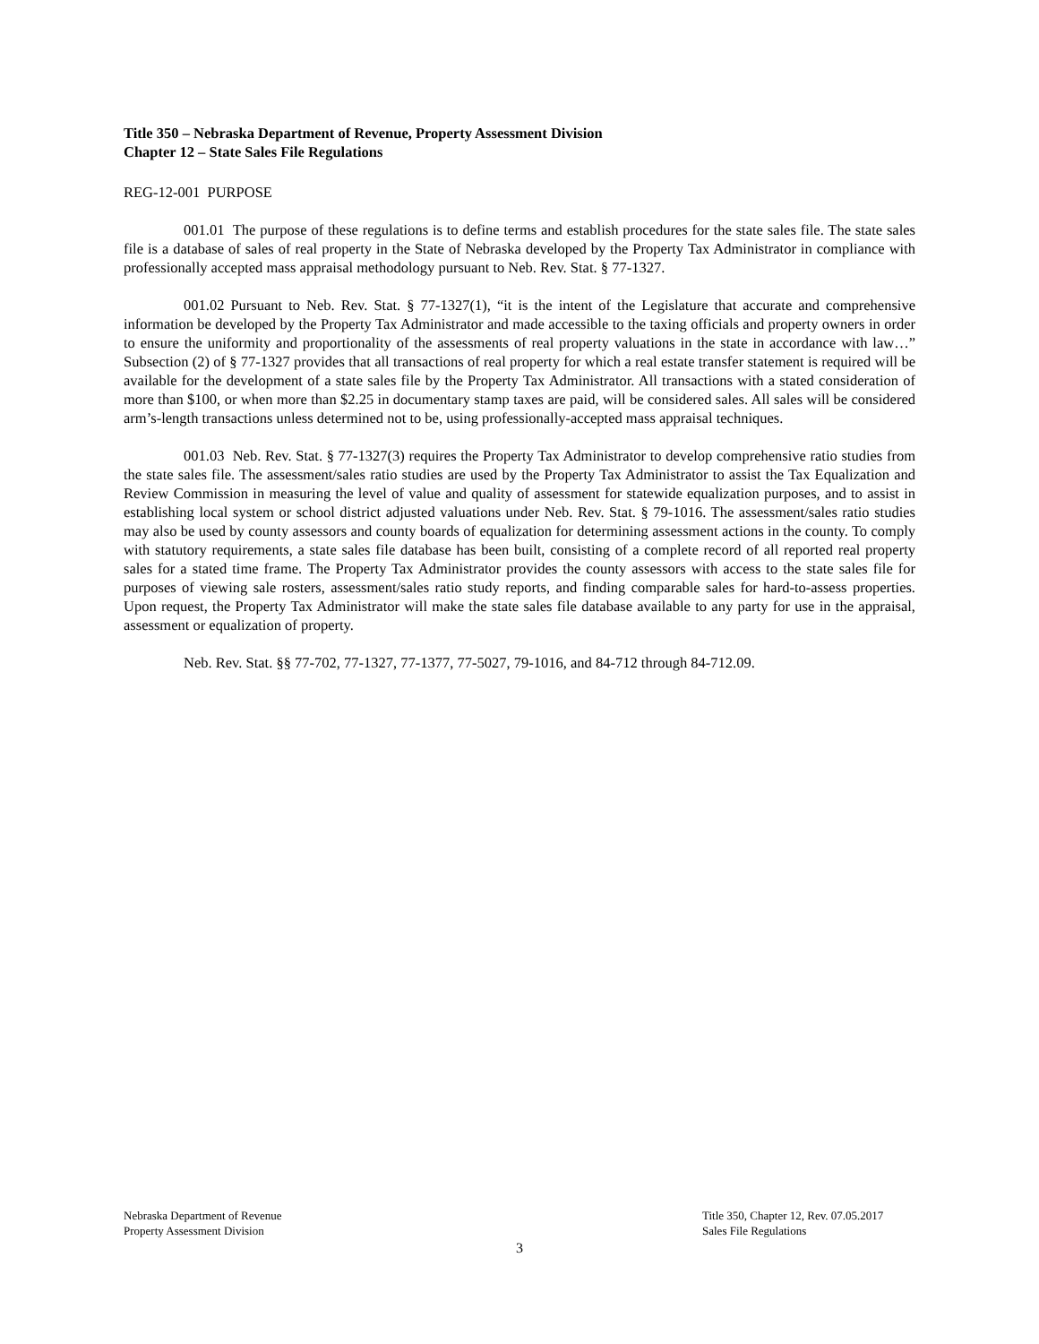Title 350 – Nebraska Department of Revenue, Property Assessment Division
Chapter 12 – State Sales File Regulations
REG-12-001 PURPOSE
001.01 The purpose of these regulations is to define terms and establish procedures for the state sales file. The state sales file is a database of sales of real property in the State of Nebraska developed by the Property Tax Administrator in compliance with professionally accepted mass appraisal methodology pursuant to Neb. Rev. Stat. § 77-1327.
001.02 Pursuant to Neb. Rev. Stat. § 77-1327(1), “it is the intent of the Legislature that accurate and comprehensive information be developed by the Property Tax Administrator and made accessible to the taxing officials and property owners in order to ensure the uniformity and proportionality of the assessments of real property valuations in the state in accordance with law…” Subsection (2) of § 77-1327 provides that all transactions of real property for which a real estate transfer statement is required will be available for the development of a state sales file by the Property Tax Administrator. All transactions with a stated consideration of more than $100, or when more than $2.25 in documentary stamp taxes are paid, will be considered sales. All sales will be considered arm’s-length transactions unless determined not to be, using professionally-accepted mass appraisal techniques.
001.03 Neb. Rev. Stat. § 77-1327(3) requires the Property Tax Administrator to develop comprehensive ratio studies from the state sales file. The assessment/sales ratio studies are used by the Property Tax Administrator to assist the Tax Equalization and Review Commission in measuring the level of value and quality of assessment for statewide equalization purposes, and to assist in establishing local system or school district adjusted valuations under Neb. Rev. Stat. § 79-1016. The assessment/sales ratio studies may also be used by county assessors and county boards of equalization for determining assessment actions in the county. To comply with statutory requirements, a state sales file database has been built, consisting of a complete record of all reported real property sales for a stated time frame. The Property Tax Administrator provides the county assessors with access to the state sales file for purposes of viewing sale rosters, assessment/sales ratio study reports, and finding comparable sales for hard-to-assess properties. Upon request, the Property Tax Administrator will make the state sales file database available to any party for use in the appraisal, assessment or equalization of property.
Neb. Rev. Stat. §§ 77-702, 77-1327, 77-1377, 77-5027, 79-1016, and 84-712 through 84-712.09.
Nebraska Department of Revenue
Property Assessment Division
Title 350, Chapter 12, Rev. 07.05.2017
Sales File Regulations
3